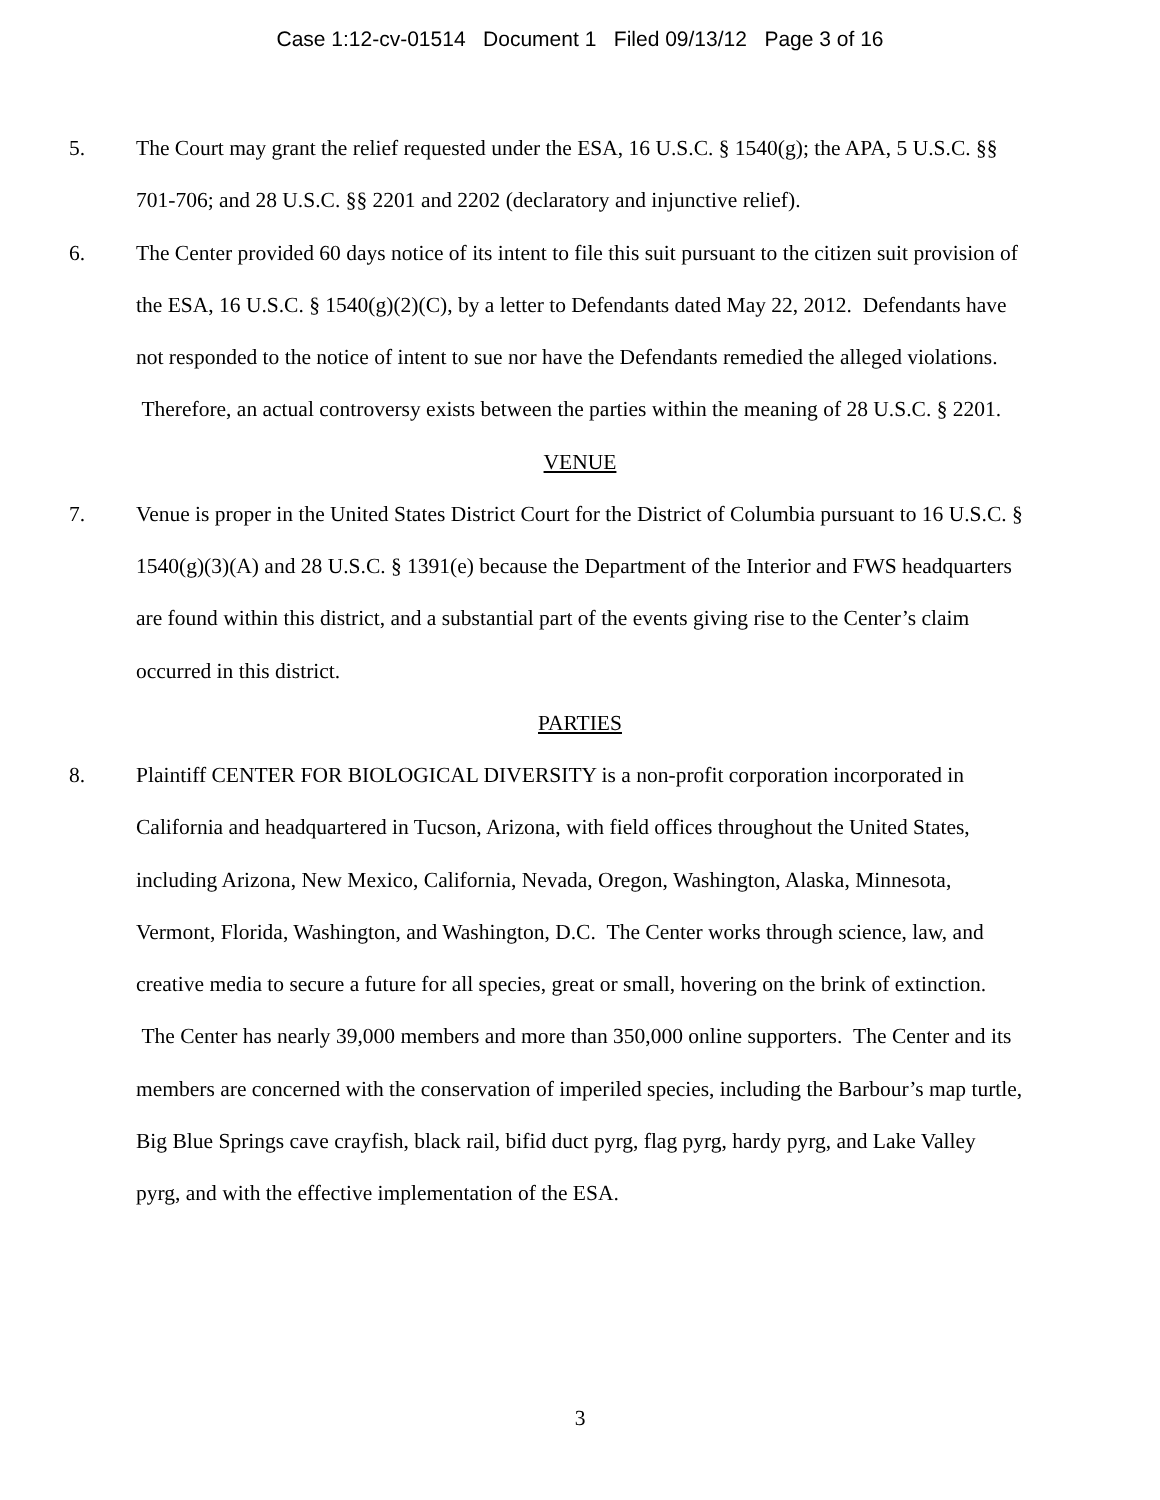Case 1:12-cv-01514 Document 1 Filed 09/13/12 Page 3 of 16
5. The Court may grant the relief requested under the ESA, 16 U.S.C. § 1540(g); the APA, 5 U.S.C. §§ 701-706; and 28 U.S.C. §§ 2201 and 2202 (declaratory and injunctive relief).
6. The Center provided 60 days notice of its intent to file this suit pursuant to the citizen suit provision of the ESA, 16 U.S.C. § 1540(g)(2)(C), by a letter to Defendants dated May 22, 2012. Defendants have not responded to the notice of intent to sue nor have the Defendants remedied the alleged violations. Therefore, an actual controversy exists between the parties within the meaning of 28 U.S.C. § 2201.
VENUE
7. Venue is proper in the United States District Court for the District of Columbia pursuant to 16 U.S.C. § 1540(g)(3)(A) and 28 U.S.C. § 1391(e) because the Department of the Interior and FWS headquarters are found within this district, and a substantial part of the events giving rise to the Center’s claim occurred in this district.
PARTIES
8. Plaintiff CENTER FOR BIOLOGICAL DIVERSITY is a non-profit corporation incorporated in California and headquartered in Tucson, Arizona, with field offices throughout the United States, including Arizona, New Mexico, California, Nevada, Oregon, Washington, Alaska, Minnesota, Vermont, Florida, Washington, and Washington, D.C. The Center works through science, law, and creative media to secure a future for all species, great or small, hovering on the brink of extinction. The Center has nearly 39,000 members and more than 350,000 online supporters. The Center and its members are concerned with the conservation of imperiled species, including the Barbour’s map turtle, Big Blue Springs cave crayfish, black rail, bifid duct pyrg, flag pyrg, hardy pyrg, and Lake Valley pyrg, and with the effective implementation of the ESA.
3